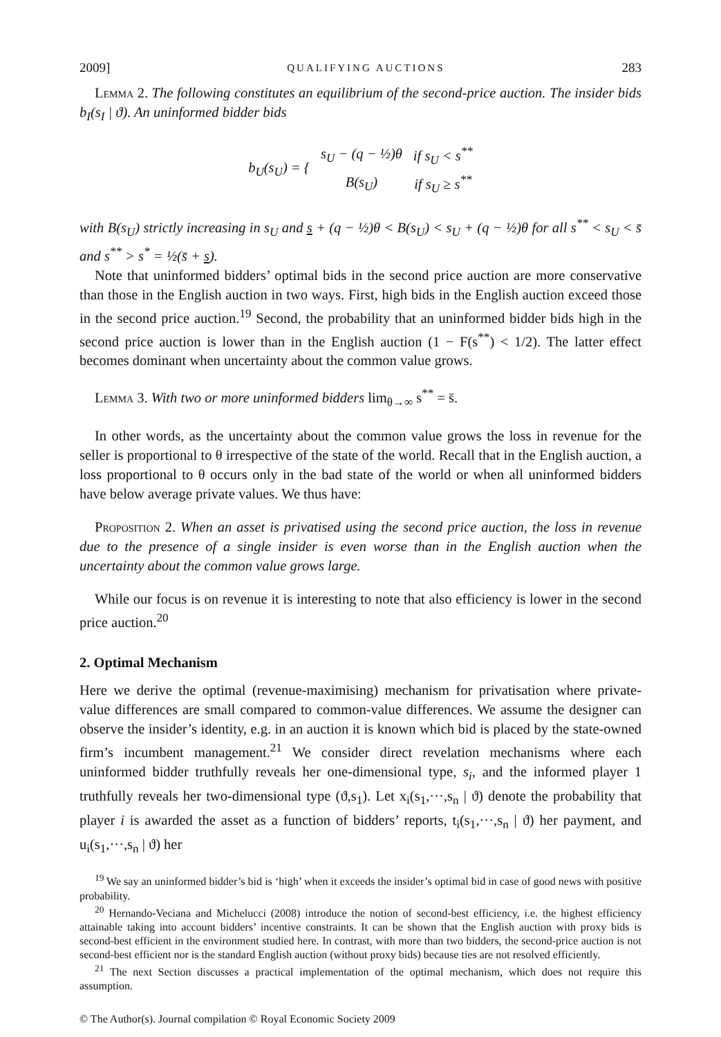2009] QUALIFYING AUCTIONS 283
Lemma 2. The following constitutes an equilibrium of the second-price auction. The insider bids b<sub>I</sub>(s<sub>I</sub> | ϑ). An uninformed bidder bids
| b<sub>U</sub>(s<sub>U</sub>) = { | s<sub>U</sub> − (q − ½)θ | if s<sub>U</sub> < s<sup>**</sup> |
| | B(s<sub>U</sub>) | if s<sub>U</sub> ≥ s<sup>**</sup> |
with B(s<sub>U</sub>) strictly increasing in s<sub>U</sub> and s + (q − ½)θ < B(s<sub>U</sub>) < s<sub>U</sub> + (q − ½)θ for all s<sup>**</sup> < s<sub>U</sub> < s̄ and s<sup>**</sup> > s<sup>*</sup> = ½(s̄ + s).
Note that uninformed bidders’ optimal bids in the second price auction are more conservative than those in the English auction in two ways. First, high bids in the English auction exceed those in the second price auction.<sup>19</sup> Second, the probability that an uninformed bidder bids high in the second price auction is lower than in the English auction (1 − F(s<sup>**</sup>) < 1/2). The latter effect becomes dominant when uncertainty about the common value grows.
Lemma 3. With two or more uninformed bidders lim<sub>θ→∞</sub> s<sup>**</sup> = s̄.
In other words, as the uncertainty about the common value grows the loss in revenue for the seller is proportional to θ irrespective of the state of the world. Recall that in the English auction, a loss proportional to θ occurs only in the bad state of the world or when all uninformed bidders have below average private values. We thus have:
Proposition 2. When an asset is privatised using the second price auction, the loss in revenue due to the presence of a single insider is even worse than in the English auction when the uncertainty about the common value grows large.
While our focus is on revenue it is interesting to note that also efficiency is lower in the second price auction.<sup>20</sup>
2. Optimal Mechanism
Here we derive the optimal (revenue-maximising) mechanism for privatisation where private-value differences are small compared to common-value differences. We assume the designer can observe the insider’s identity, e.g. in an auction it is known which bid is placed by the state-owned firm’s incumbent management.<sup>21</sup> We consider direct revelation mechanisms where each uninformed bidder truthfully reveals her one-dimensional type, s<sub>i</sub>, and the informed player 1 truthfully reveals her two-dimensional type (ϑ,s<sub>1</sub>). Let x<sub>i</sub>(s<sub>1</sub>,···,s<sub>n</sub> | ϑ) denote the probability that player i is awarded the asset as a function of bidders’ reports, t<sub>i</sub>(s<sub>1</sub>,···,s<sub>n</sub> | ϑ) her payment, and u<sub>i</sub>(s<sub>1</sub>,···,s<sub>n</sub> | ϑ) her
<sup>19</sup> We say an uninformed bidder’s bid is ‘high’ when it exceeds the insider’s optimal bid in case of good news with positive probability.
<sup>20</sup> Hernando-Veciana and Michelucci (2008) introduce the notion of second-best efficiency, i.e. the highest efficiency attainable taking into account bidders’ incentive constraints. It can be shown that the English auction with proxy bids is second-best efficient in the environment studied here. In contrast, with more than two bidders, the second-price auction is not second-best efficient nor is the standard English auction (without proxy bids) because ties are not resolved efficiently.
<sup>21</sup> The next Section discusses a practical implementation of the optimal mechanism, which does not require this assumption.
© The Author(s). Journal compilation © Royal Economic Society 2009